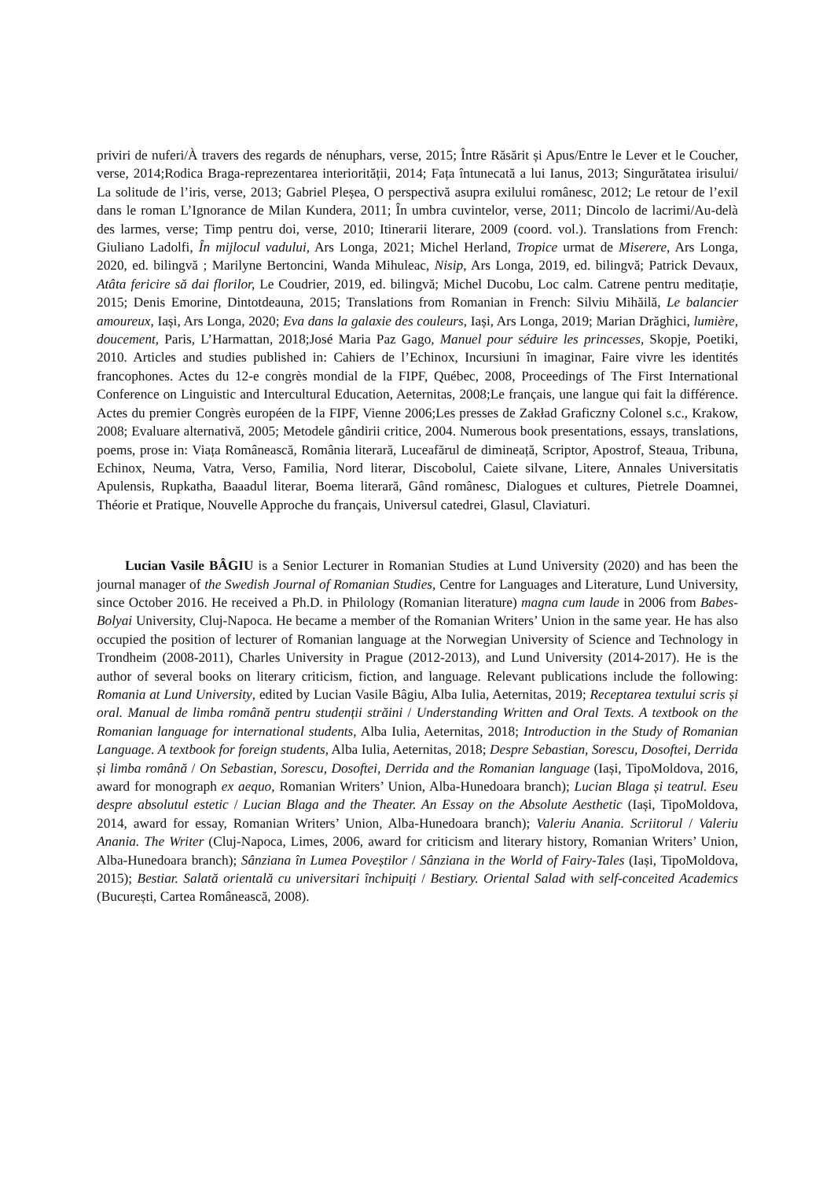priviri de nuferi/À travers des regards de nénuphars, verse, 2015; Între Răsărit și Apus/Entre le Lever et le Coucher, verse, 2014;Rodica Braga-reprezentarea interiorității, 2014; Fața întunecată a lui Ianus, 2013; Singurătatea irisului/ La solitude de l’iris, verse, 2013; Gabriel Pleșea, O perspectivă asupra exilului românesc, 2012; Le retour de l’exil dans le roman L’Ignorance de Milan Kundera, 2011; În umbra cuvintelor, verse, 2011; Dincolo de lacrimi/Au-delà des larmes, verse; Timp pentru doi, verse, 2010; Itinerarii literare, 2009 (coord. vol.). Translations from French: Giuliano Ladolfi, În mijlocul vadului, Ars Longa, 2021; Michel Herland, Tropice urmat de Miserere, Ars Longa, 2020, ed. bilingvă ; Marilyne Bertoncini, Wanda Mihuleac, Nisip, Ars Longa, 2019, ed. bilingvă; Patrick Devaux, Atâta fericire să dai florilor, Le Coudrier, 2019, ed. bilingvă; Michel Ducobu, Loc calm. Catrene pentru meditație, 2015; Denis Emorine, Dintotdeauna, 2015; Translations from Romanian in French: Silviu Mihăilă, Le balancier amoureux, Iași, Ars Longa, 2020; Eva dans la galaxie des couleurs, Iași, Ars Longa, 2019; Marian Drăghici, lumière, doucement, Paris, L’Harmattan, 2018;José Maria Paz Gago, Manuel pour séduire les princesses, Skopje, Poetiki, 2010. Articles and studies published in: Cahiers de l’Echinox, Incursiuni în imaginar, Faire vivre les identités francophones. Actes du 12-e congrès mondial de la FIPF, Québec, 2008, Proceedings of The First International Conference on Linguistic and Intercultural Education, Aeternitas, 2008;Le français, une langue qui fait la différence. Actes du premier Congrès européen de la FIPF, Vienne 2006;Les presses de Zakład Graficzny Colonel s.c., Krakow, 2008; Evaluare alternativă, 2005; Metodele gândirii critice, 2004. Numerous book presentations, essays, translations, poems, prose in: Viața Românească, România literară, Luceafărul de dimineață, Scriptor, Apostrof, Steaua, Tribuna, Echinox, Neuma, Vatra, Verso, Familia, Nord literar, Discobolul, Caiete silvane, Litere, Annales Universitatis Apulensis, Rupkatha, Baaadul literar, Boema literară, Gând românesc, Dialogues et cultures, Pietrele Doamnei, Théorie et Pratique, Nouvelle Approche du français, Universul catedrei, Glasul, Claviaturi.
Lucian Vasile BÂGIU is a Senior Lecturer in Romanian Studies at Lund University (2020) and has been the journal manager of the Swedish Journal of Romanian Studies, Centre for Languages and Literature, Lund University, since October 2016. He received a Ph.D. in Philology (Romanian literature) magna cum laude in 2006 from Babes-Bolyai University, Cluj-Napoca. He became a member of the Romanian Writers’ Union in the same year. He has also occupied the position of lecturer of Romanian language at the Norwegian University of Science and Technology in Trondheim (2008-2011), Charles University in Prague (2012-2013), and Lund University (2014-2017). He is the author of several books on literary criticism, fiction, and language. Relevant publications include the following: Romania at Lund University, edited by Lucian Vasile Bâgiu, Alba Iulia, Aeternitas, 2019; Receptarea textului scris și oral. Manual de limba română pentru studenții străini / Understanding Written and Oral Texts. A textbook on the Romanian language for international students, Alba Iulia, Aeternitas, 2018; Introduction in the Study of Romanian Language. A textbook for foreign students, Alba Iulia, Aeternitas, 2018; Despre Sebastian, Sorescu, Dosoftei, Derrida și limba română / On Sebastian, Sorescu, Dosoftei, Derrida and the Romanian language (Iași, TipoMoldova, 2016, award for monograph ex aequo, Romanian Writers’ Union, Alba-Hunedoara branch); Lucian Blaga și teatrul. Eseu despre absolutul estetic / Lucian Blaga and the Theater. An Essay on the Absolute Aesthetic (Iași, TipoMoldova, 2014, award for essay, Romanian Writers’ Union, Alba-Hunedoara branch); Valeriu Anania. Scriitorul / Valeriu Anania. The Writer (Cluj-Napoca, Limes, 2006, award for criticism and literary history, Romanian Writers’ Union, Alba-Hunedoara branch); Sânziana în Lumea Poveștilor / Sânziana in the World of Fairy-Tales (Iași, TipoMoldova, 2015); Bestiar. Salată orientală cu universitari închipuiți / Bestiary. Oriental Salad with self-conceited Academics (București, Cartea Românească, 2008).